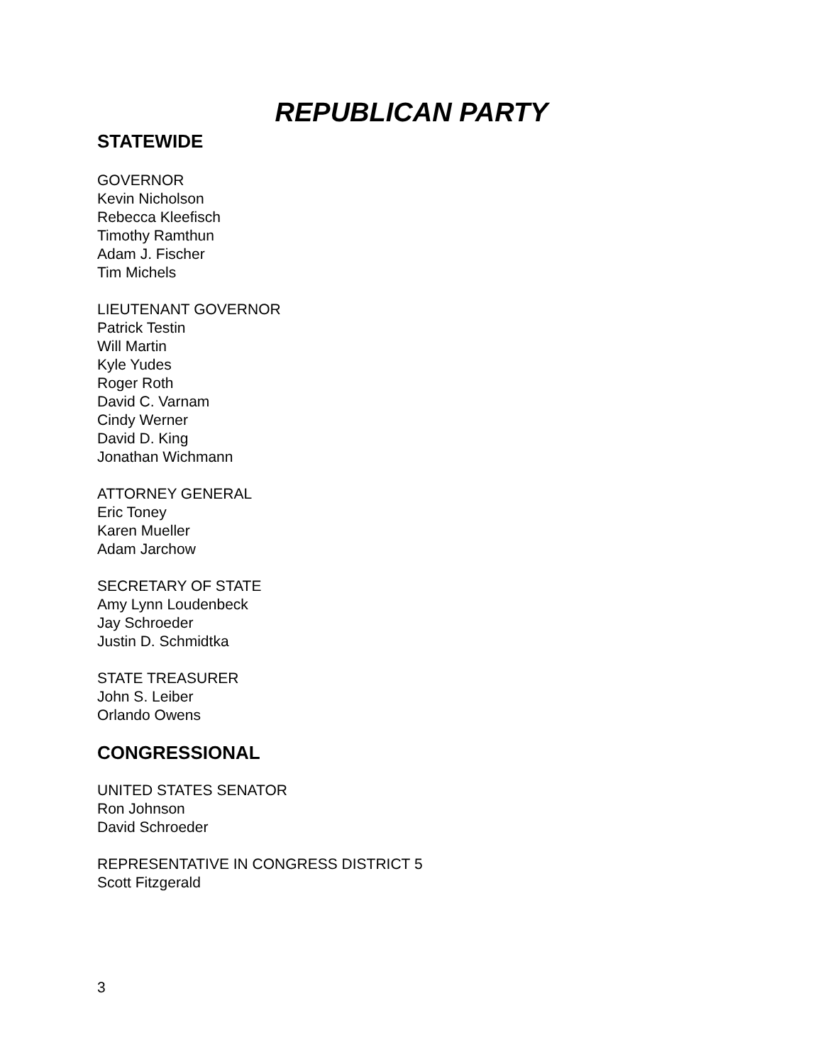REPUBLICAN PARTY
STATEWIDE
GOVERNOR
Kevin Nicholson
Rebecca Kleefisch
Timothy Ramthun
Adam J. Fischer
Tim Michels
LIEUTENANT GOVERNOR
Patrick Testin
Will Martin
Kyle Yudes
Roger Roth
David C. Varnam
Cindy Werner
David D. King
Jonathan Wichmann
ATTORNEY GENERAL
Eric Toney
Karen Mueller
Adam Jarchow
SECRETARY OF STATE
Amy Lynn Loudenbeck
Jay Schroeder
Justin D. Schmidtka
STATE TREASURER
John S. Leiber
Orlando Owens
CONGRESSIONAL
UNITED STATES SENATOR
Ron Johnson
David Schroeder
REPRESENTATIVE IN CONGRESS DISTRICT 5
Scott Fitzgerald
3